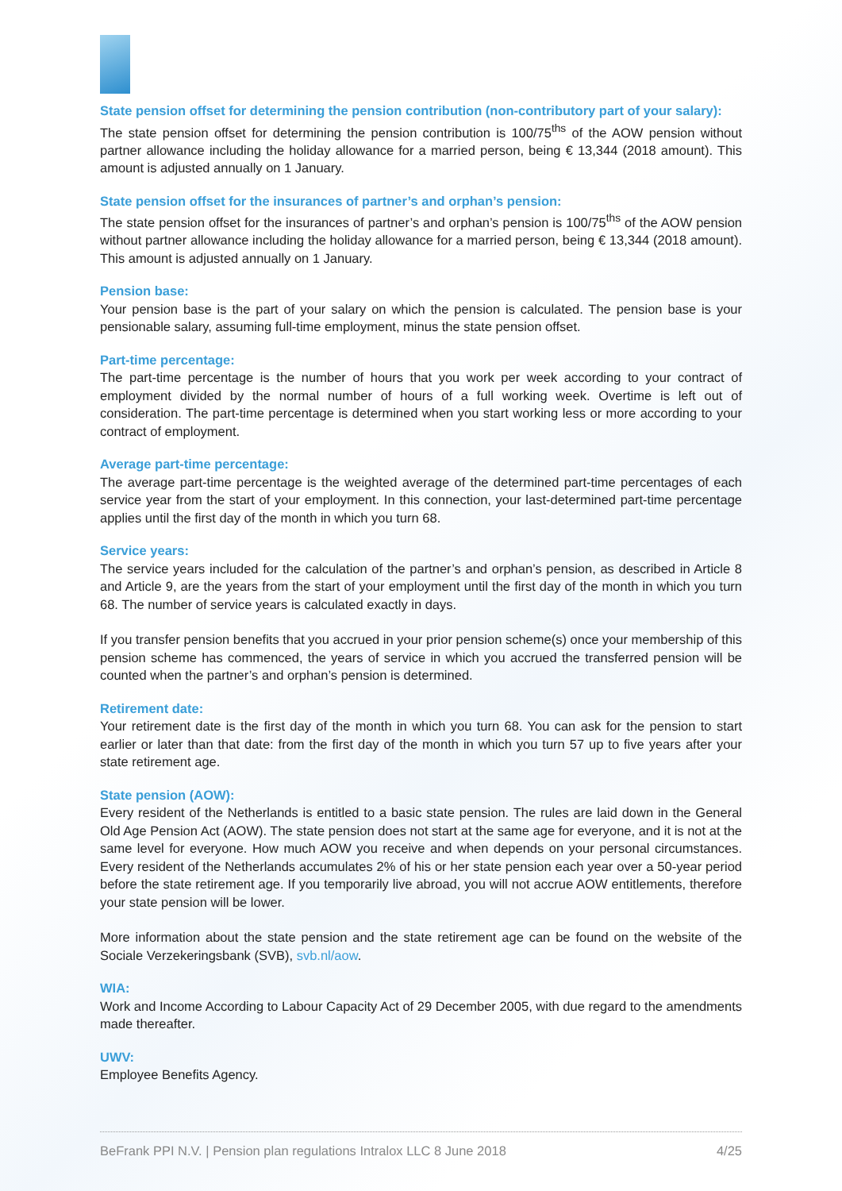State pension offset for determining the pension contribution (non-contributory part of your salary):
The state pension offset for determining the pension contribution is 100/75<sup>ths</sup> of the AOW pension without partner allowance including the holiday allowance for a married person, being € 13,344 (2018 amount). This amount is adjusted annually on 1 January.
State pension offset for the insurances of partner’s and orphan’s pension:
The state pension offset for the insurances of partner’s and orphan’s pension is 100/75<sup>ths</sup> of the AOW pension without partner allowance including the holiday allowance for a married person, being € 13,344 (2018 amount). This amount is adjusted annually on 1 January.
Pension base:
Your pension base is the part of your salary on which the pension is calculated. The pension base is your pensionable salary, assuming full-time employment, minus the state pension offset.
Part-time percentage:
The part-time percentage is the number of hours that you work per week according to your contract of employment divided by the normal number of hours of a full working week. Overtime is left out of consideration. The part-time percentage is determined when you start working less or more according to your contract of employment.
Average part-time percentage:
The average part-time percentage is the weighted average of the determined part-time percentages of each service year from the start of your employment. In this connection, your last-determined part-time percentage applies until the first day of the month in which you turn 68.
Service years:
The service years included for the calculation of the partner’s and orphan’s pension, as described in Article 8 and Article 9, are the years from the start of your employment until the first day of the month in which you turn 68. The number of service years is calculated exactly in days.
If you transfer pension benefits that you accrued in your prior pension scheme(s) once your membership of this pension scheme has commenced, the years of service in which you accrued the transferred pension will be counted when the partner’s and orphan’s pension is determined.
Retirement date:
Your retirement date is the first day of the month in which you turn 68. You can ask for the pension to start earlier or later than that date: from the first day of the month in which you turn 57 up to five years after your state retirement age.
State pension (AOW):
Every resident of the Netherlands is entitled to a basic state pension. The rules are laid down in the General Old Age Pension Act (AOW). The state pension does not start at the same age for everyone, and it is not at the same level for everyone. How much AOW you receive and when depends on your personal circumstances. Every resident of the Netherlands accumulates 2% of his or her state pension each year over a 50-year period before the state retirement age. If you temporarily live abroad, you will not accrue AOW entitlements, therefore your state pension will be lower.
More information about the state pension and the state retirement age can be found on the website of the Sociale Verzekeringsbank (SVB), svb.nl/aow.
WIA:
Work and Income According to Labour Capacity Act of 29 December 2005, with due regard to the amendments made thereafter.
UWV:
Employee Benefits Agency.
BeFrank PPI N.V. | Pension plan regulations Intralox LLC 8 June 2018 4/25